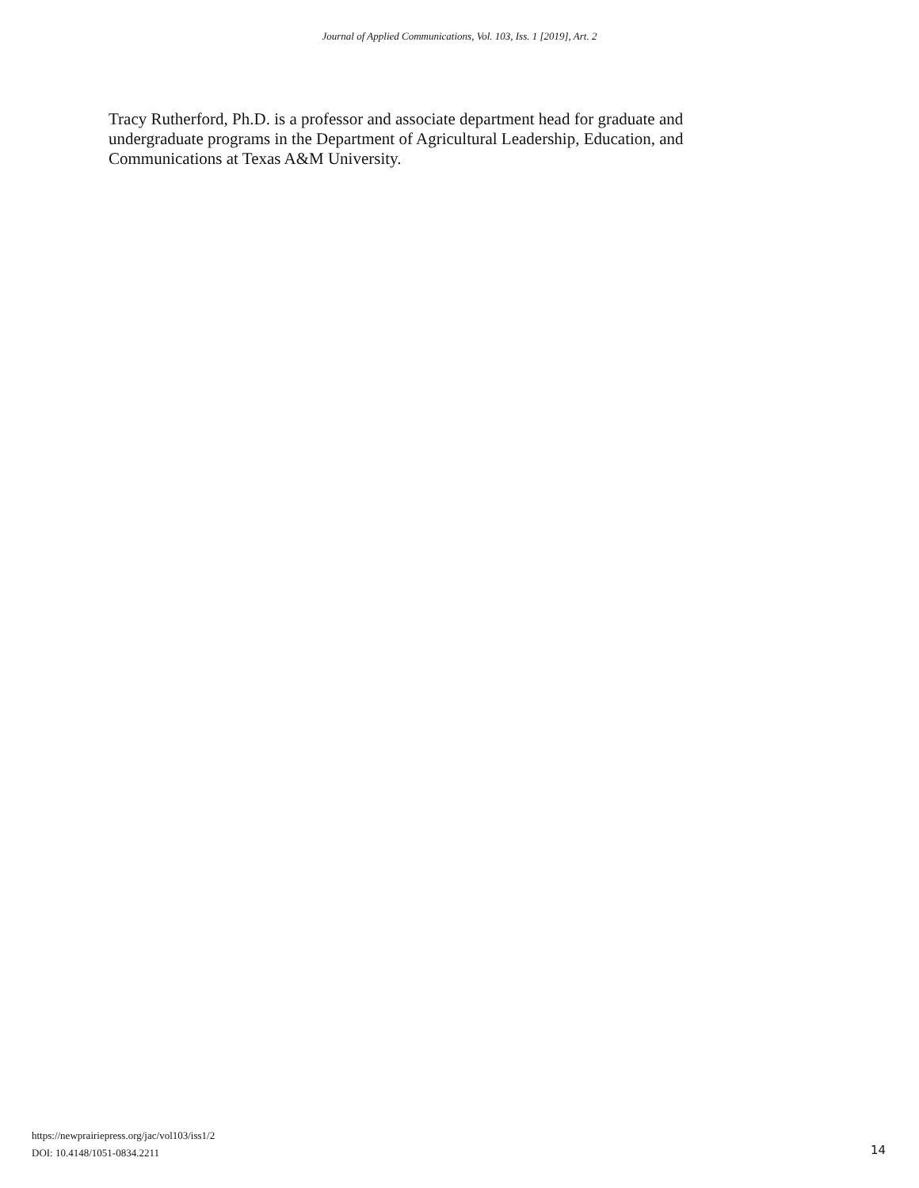Journal of Applied Communications, Vol. 103, Iss. 1 [2019], Art. 2
Tracy Rutherford, Ph.D. is a professor and associate department head for graduate and undergraduate programs in the Department of Agricultural Leadership, Education, and Communications at Texas A&M University.
https://newprairiepress.org/jac/vol103/iss1/2
DOI: 10.4148/1051-0834.2211
14